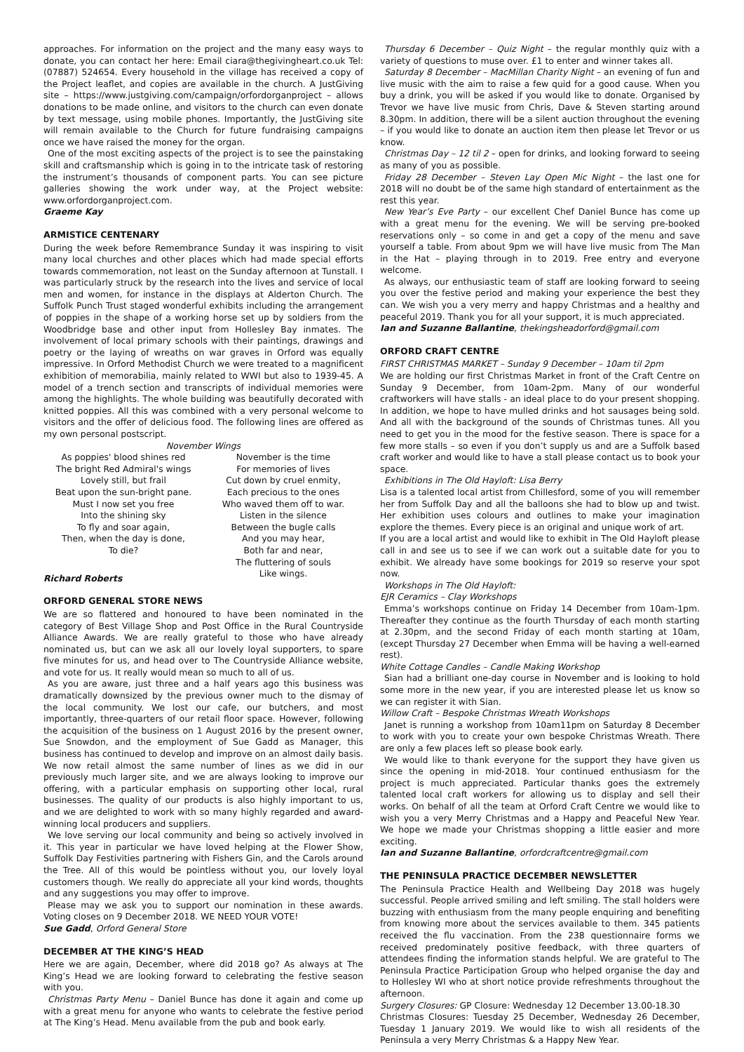approaches. For information on the project and the many easy ways to donate, you can contact her here: Email ciara@thegivingheart.co.uk Tel: (07887) 524654. Every household in the village has received a copy of the Project leaflet, and copies are available in the church. A JustGiving site – https://www.justgiving.com/campaign/orfordorganproject – allows donations to be made online, and visitors to the church can even donate by text message, using mobile phones. Importantly, the JustGiving site will remain available to the Church for future fundraising campaigns once we have raised the money for the organ.
One of the most exciting aspects of the project is to see the painstaking skill and craftsmanship which is going in to the intricate task of restoring the instrument’s thousands of component parts. You can see picture galleries showing the work under way, at the Project website: www.orfordorganproject.com.
Graeme Kay
ARMISTICE CENTENARY
During the week before Remembrance Sunday it was inspiring to visit many local churches and other places which had made special efforts towards commemoration, not least on the Sunday afternoon at Tunstall. I was particularly struck by the research into the lives and service of local men and women, for instance in the displays at Alderton Church. The Suffolk Punch Trust staged wonderful exhibits including the arrangement of poppies in the shape of a working horse set up by soldiers from the Woodbridge base and other input from Hollesley Bay inmates. The involvement of local primary schools with their paintings, drawings and poetry or the laying of wreaths on war graves in Orford was equally impressive. In Orford Methodist Church we were treated to a magnificent exhibition of memorabilia, mainly related to WWI but also to 1939-45. A model of a trench section and transcripts of individual memories were among the highlights. The whole building was beautifully decorated with knitted poppies. All this was combined with a very personal welcome to visitors and the offer of delicious food. The following lines are offered as my own personal postscript.
November Wings
As poppies' blood shines red
The bright Red Admiral's wings
Lovely still, but frail
Beat upon the sun-bright pane.
Must I now set you free
Into the shining sky
To fly and soar again,
Then, when the day is done,
To die?
November is the time
For memories of lives
Cut down by cruel enmity,
Each precious to the ones
Who waved them off to war.
Listen in the silence
Between the bugle calls
And you may hear,
Both far and near,
The fluttering of souls
Like wings.
Richard Roberts
ORFORD GENERAL STORE NEWS
We are so flattered and honoured to have been nominated in the category of Best Village Shop and Post Office in the Rural Countryside Alliance Awards. We are really grateful to those who have already nominated us, but can we ask all our lovely loyal supporters, to spare five minutes for us, and head over to The Countryside Alliance website, and vote for us. It really would mean so much to all of us.
As you are aware, just three and a half years ago this business was dramatically downsized by the previous owner much to the dismay of the local community. We lost our cafe, our butchers, and most importantly, three-quarters of our retail floor space. However, following the acquisition of the business on 1 August 2016 by the present owner, Sue Snowdon, and the employment of Sue Gadd as Manager, this business has continued to develop and improve on an almost daily basis. We now retail almost the same number of lines as we did in our previously much larger site, and we are always looking to improve our offering, with a particular emphasis on supporting other local, rural businesses. The quality of our products is also highly important to us, and we are delighted to work with so many highly regarded and award-winning local producers and suppliers.
We love serving our local community and being so actively involved in it. This year in particular we have loved helping at the Flower Show, Suffolk Day Festivities partnering with Fishers Gin, and the Carols around the Tree. All of this would be pointless without you, our lovely loyal customers though. We really do appreciate all your kind words, thoughts and any suggestions you may offer to improve.
Please may we ask you to support our nomination in these awards. Voting closes on 9 December 2018. WE NEED YOUR VOTE!
Sue Gadd, Orford General Store
DECEMBER AT THE KING’S HEAD
Here we are again, December, where did 2018 go? As always at The King’s Head we are looking forward to celebrating the festive season with you.
Christmas Party Menu – Daniel Bunce has done it again and come up with a great menu for anyone who wants to celebrate the festive period at The King’s Head. Menu available from the pub and book early.
Thursday 6 December – Quiz Night – the regular monthly quiz with a variety of questions to muse over. £1 to enter and winner takes all.
Saturday 8 December – MacMillan Charity Night – an evening of fun and live music with the aim to raise a few quid for a good cause. When you buy a drink, you will be asked if you would like to donate. Organised by Trevor we have live music from Chris, Dave & Steven starting around 8.30pm. In addition, there will be a silent auction throughout the evening – if you would like to donate an auction item then please let Trevor or us know.
Christmas Day – 12 til 2 – open for drinks, and looking forward to seeing as many of you as possible.
Friday 28 December – Steven Lay Open Mic Night – the last one for 2018 will no doubt be of the same high standard of entertainment as the rest this year.
New Year’s Eve Party – our excellent Chef Daniel Bunce has come up with a great menu for the evening. We will be serving pre-booked reservations only – so come in and get a copy of the menu and save yourself a table. From about 9pm we will have live music from The Man in the Hat – playing through in to 2019. Free entry and everyone welcome.
As always, our enthusiastic team of staff are looking forward to seeing you over the festive period and making your experience the best they can. We wish you a very merry and happy Christmas and a healthy and peaceful 2019. Thank you for all your support, it is much appreciated.
Ian and Suzanne Ballantine, thekingsheadorford@gmail.com
ORFORD CRAFT CENTRE
FIRST CHRISTMAS MARKET – Sunday 9 December – 10am til 2pm
We are holding our first Christmas Market in front of the Craft Centre on Sunday 9 December, from 10am-2pm. Many of our wonderful craftworkers will have stalls - an ideal place to do your present shopping. In addition, we hope to have mulled drinks and hot sausages being sold. And all with the background of the sounds of Christmas tunes. All you need to get you in the mood for the festive season. There is space for a few more stalls – so even if you don’t supply us and are a Suffolk based craft worker and would like to have a stall please contact us to book your space.
Exhibitions in The Old Hayloft: Lisa Berry
Lisa is a talented local artist from Chillesford, some of you will remember her from Suffolk Day and all the balloons she had to blow up and twist. Her exhibition uses colours and outlines to make your imagination explore the themes. Every piece is an original and unique work of art.
If you are a local artist and would like to exhibit in The Old Hayloft please call in and see us to see if we can work out a suitable date for you to exhibit. We already have some bookings for 2019 so reserve your spot now.
Workshops in The Old Hayloft:
EJR Ceramics – Clay Workshops
Emma’s workshops continue on Friday 14 December from 10am-1pm. Thereafter they continue as the fourth Thursday of each month starting at 2.30pm, and the second Friday of each month starting at 10am, (except Thursday 27 December when Emma will be having a well-earned rest).
White Cottage Candles – Candle Making Workshop
Sian had a brilliant one-day course in November and is looking to hold some more in the new year, if you are interested please let us know so we can register it with Sian.
Willow Craft – Bespoke Christmas Wreath Workshops
Janet is running a workshop from 10am11pm on Saturday 8 December to work with you to create your own bespoke Christmas Wreath. There are only a few places left so please book early.
We would like to thank everyone for the support they have given us since the opening in mid-2018. Your continued enthusiasm for the project is much appreciated. Particular thanks goes the extremely talented local craft workers for allowing us to display and sell their works. On behalf of all the team at Orford Craft Centre we would like to wish you a very Merry Christmas and a Happy and Peaceful New Year. We hope we made your Christmas shopping a little easier and more exciting.
Ian and Suzanne Ballantine, orfordcraftcentre@gmail.com
THE PENINSULA PRACTICE DECEMBER NEWSLETTER
The Peninsula Practice Health and Wellbeing Day 2018 was hugely successful. People arrived smiling and left smiling. The stall holders were buzzing with enthusiasm from the many people enquiring and benefiting from knowing more about the services available to them. 345 patients received the flu vaccination. From the 238 questionnaire forms we received predominately positive feedback, with three quarters of attendees finding the information stands helpful. We are grateful to The Peninsula Practice Participation Group who helped organise the day and to Hollesley WI who at short notice provide refreshments throughout the afternoon.
Surgery Closures: GP Closure: Wednesday 12 December 13.00-18.30
Christmas Closures: Tuesday 25 December, Wednesday 26 December, Tuesday 1 January 2019. We would like to wish all residents of the Peninsula a very Merry Christmas & a Happy New Year.